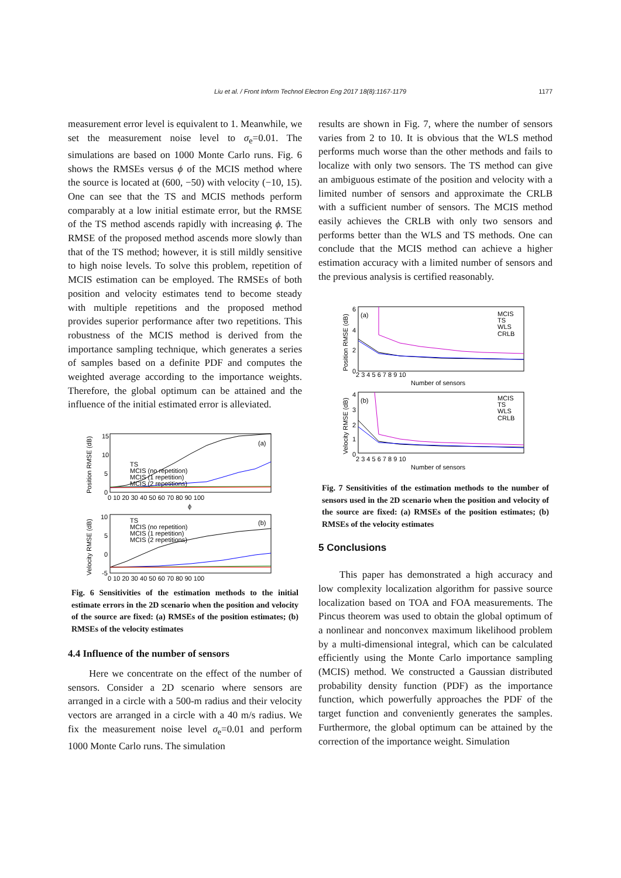Liu et al. / Front Inform Technol Electron Eng 2017 18(8):1167-1179 1177
measurement error level is equivalent to 1. Meanwhile, we set the measurement noise level to σ<sub>e</sub>=0.01. The simulations are based on 1000 Monte Carlo runs. Fig. 6 shows the RMSEs versus ϕ of the MCIS method where the source is located at (600, −50) with velocity (−10, 15). One can see that the TS and MCIS methods perform comparably at a low initial estimate error, but the RMSE of the TS method ascends rapidly with increasing ϕ. The RMSE of the proposed method ascends more slowly than that of the TS method; however, it is still mildly sensitive to high noise levels. To solve this problem, repetition of MCIS estimation can be employed. The RMSEs of both position and velocity estimates tend to become steady with multiple repetitions and the proposed method provides superior performance after two repetitions. This robustness of the MCIS method is derived from the importance sampling technique, which generates a series of samples based on a definite PDF and computes the weighted average according to the importance weights. Therefore, the global optimum can be attained and the influence of the initial estimated error is alleviated.
Position RMSE (dB)
15
10
5
0
0 10 20 30 40 50 60 70 80 90 100
ϕ
TS
MCIS (no repetition)
MCIS (1 repetition)
MCIS (2 repetitions)
(a)
Velocity RMSE (dB)
10
5
0
-5
0 10 20 30 40 50 60 70 80 90 100
TS
MCIS (no repetition)
MCIS (1 repetition)
MCIS (2 repetitions)
(b)
Fig. 6 Sensitivities of the estimation methods to the initial estimate errors in the 2D scenario when the position and velocity of the source are fixed: (a) RMSEs of the position estimates; (b) RMSEs of the velocity estimates
4.4 Influence of the number of sensors
Here we concentrate on the effect of the number of sensors. Consider a 2D scenario where sensors are arranged in a circle with a 500-m radius and their velocity vectors are arranged in a circle with a 40 m/s radius. We fix the measurement noise level σ<sub>e</sub>=0.01 and perform 1000 Monte Carlo runs. The simulation
results are shown in Fig. 7, where the number of sensors varies from 2 to 10. It is obvious that the WLS method performs much worse than the other methods and fails to localize with only two sensors. The TS method can give an ambiguous estimate of the position and velocity with a limited number of sensors and approximate the CRLB with a sufficient number of sensors. The MCIS method easily achieves the CRLB with only two sensors and performs better than the WLS and TS methods. One can conclude that the MCIS method can achieve a higher estimation accuracy with a limited number of sensors and the previous analysis is certified reasonably.
Position RMSE (dB)
6
4
2
0
2 3 4 5 6 7 8 9 10
Number of sensors
(a)
MCIS
TS
WLS
CRLB
Velocity RMSE (dB)
4
3
2
1
0
2 3 4 5 6 7 8 9 10
Number of sensors
(b)
MCIS
TS
WLS
CRLB
Fig. 7 Sensitivities of the estimation methods to the number of sensors used in the 2D scenario when the position and velocity of the source are fixed: (a) RMSEs of the position estimates; (b) RMSEs of the velocity estimates
5 Conclusions
This paper has demonstrated a high accuracy and low complexity localization algorithm for passive source localization based on TOA and FOA measurements. The Pincus theorem was used to obtain the global optimum of a nonlinear and nonconvex maximum likelihood problem by a multi-dimensional integral, which can be calculated efficiently using the Monte Carlo importance sampling (MCIS) method. We constructed a Gaussian distributed probability density function (PDF) as the importance function, which powerfully approaches the PDF of the target function and conveniently generates the samples. Furthermore, the global optimum can be attained by the correction of the importance weight. Simulation